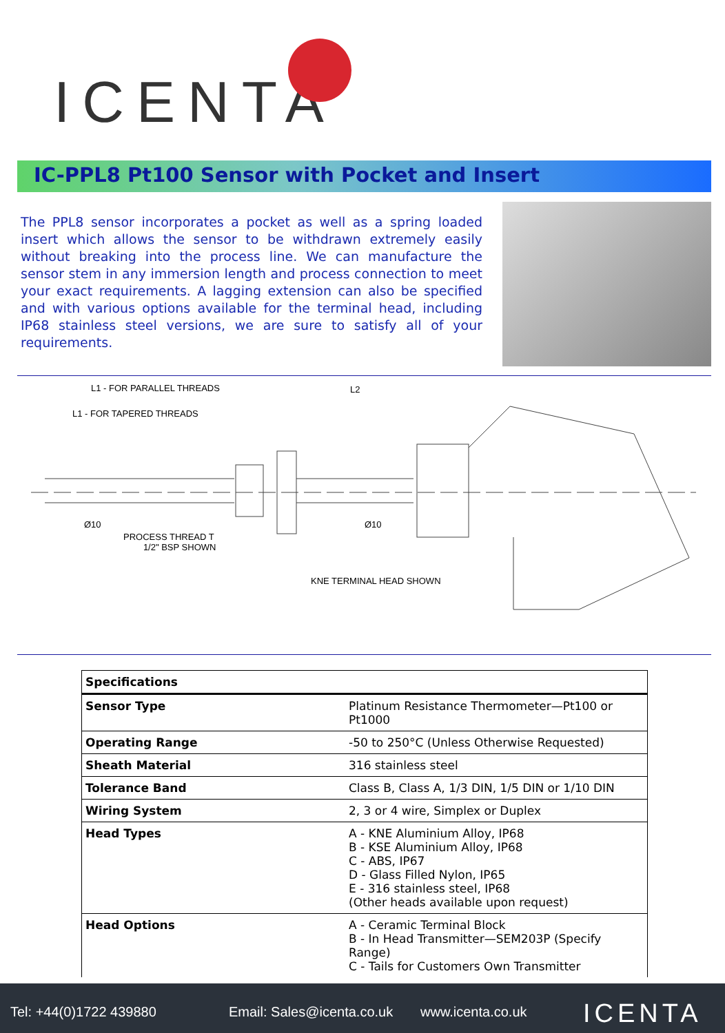ICENTA
IC-PPL8 Pt100 Sensor with Pocket and Insert
The PPL8 sensor incorporates a pocket as well as a spring loaded insert which allows the sensor to be withdrawn extremely easily without breaking into the process line. We can manufacture the sensor stem in any immersion length and process connection to meet your exact requirements. A lagging extension can also be specified and with various options available for the terminal head, including IP68 stainless steel versions, we are sure to satisfy all of your requirements.
L1 - FOR PARALLEL THREADS L2
L1 - FOR TAPERED THREADS
Ø10 Ø10
PROCESS THREAD T
1/2" BSP SHOWN
KNE TERMINAL HEAD SHOWN
| Specifications | |
| --- | --- |
| Sensor Type | Platinum Resistance Thermometer—Pt100 or Pt1000 |
| Operating Range | -50 to 250°C (Unless Otherwise Requested) |
| Sheath Material | 316 stainless steel |
| Tolerance Band | Class B, Class A, 1/3 DIN, 1/5 DIN or 1/10 DIN |
| Wiring System | 2, 3 or 4 wire, Simplex or Duplex |
| Head Types | A - KNE Aluminium Alloy, IP68 B - KSE Aluminium Alloy, IP68 C - ABS, IP67 D - Glass Filled Nylon, IP65 E - 316 stainless steel, IP68 (Other heads available upon request) |
| Head Options | A - Ceramic Terminal Block B - In Head Transmitter—SEM203P (Specify Range) C - Tails for Customers Own Transmitter |
Tel: +44(0)1722 439880 Email: Sales@icenta.co.uk www.icenta.co.uk ICENTA